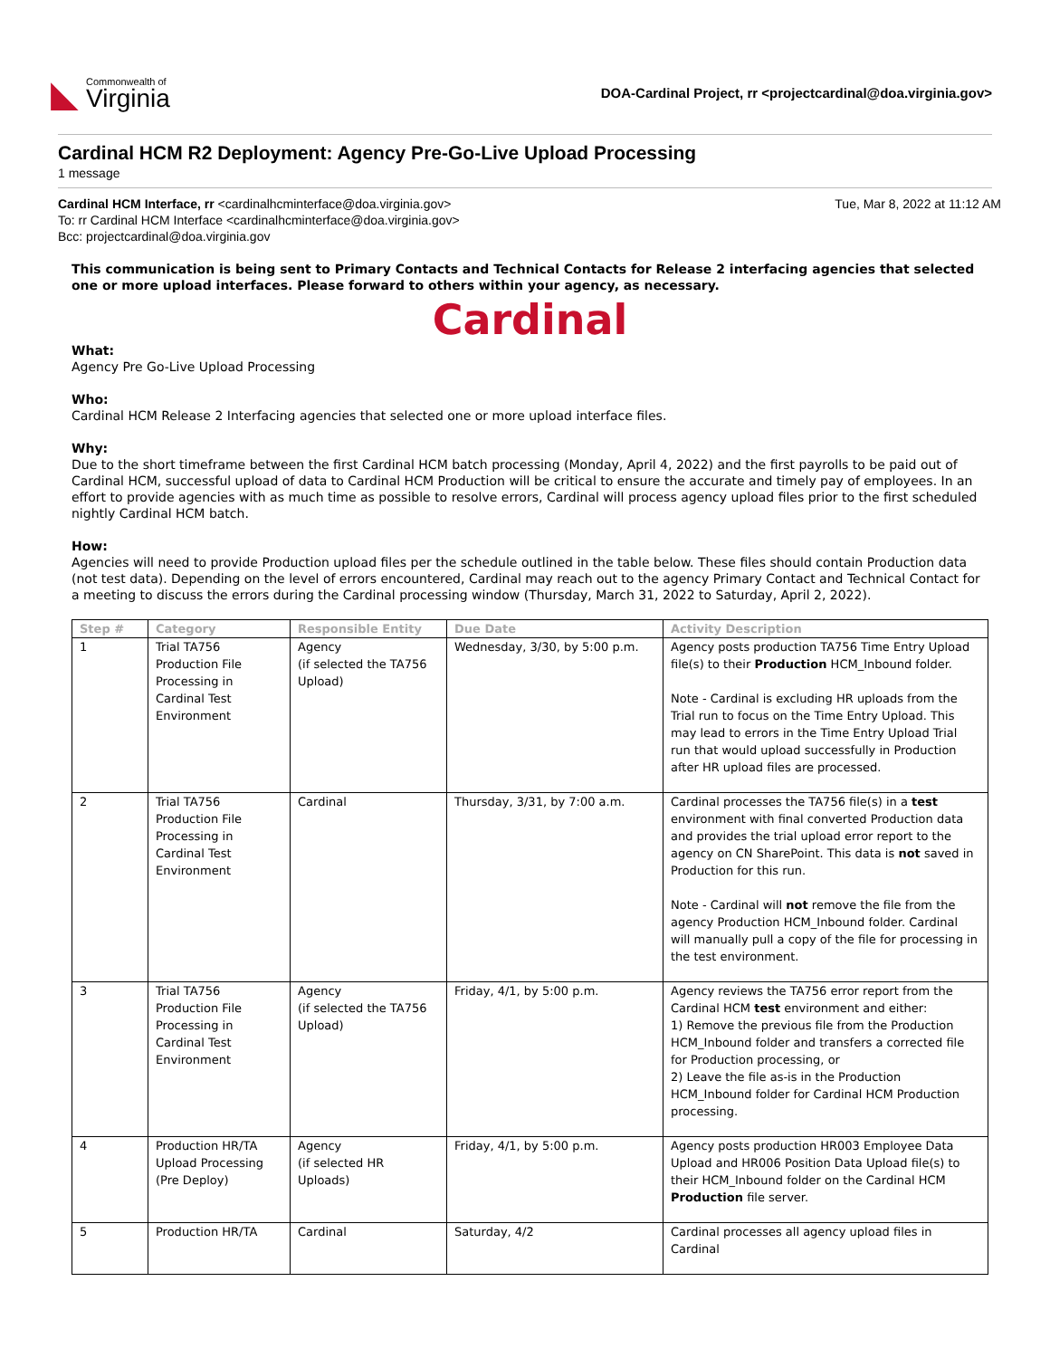◣
Commonwealth of
Virginia
DOA-Cardinal Project, rr <projectcardinal@doa.virginia.gov>
Cardinal HCM R2 Deployment: Agency Pre-Go-Live Upload Processing
1 message
Cardinal HCM Interface, rr <cardinalhcminterface@doa.virginia.gov> Tue, Mar 8, 2022 at 11:12 AM
To: rr Cardinal HCM Interface <cardinalhcminterface@doa.virginia.gov>
Bcc: projectcardinal@doa.virginia.gov
This communication is being sent to Primary Contacts and Technical Contacts for Release 2 interfacing agencies that selected one or more upload interfaces. Please forward to others within your agency, as necessary.
Cardinal
What:
Agency Pre Go-Live Upload Processing
Who:
Cardinal HCM Release 2 Interfacing agencies that selected one or more upload interface files.
Why:
Due to the short timeframe between the first Cardinal HCM batch processing (Monday, April 4, 2022) and the first payrolls to be paid out of Cardinal HCM, successful upload of data to Cardinal HCM Production will be critical to ensure the accurate and timely pay of employees. In an effort to provide agencies with as much time as possible to resolve errors, Cardinal will process agency upload files prior to the first scheduled nightly Cardinal HCM batch.
How:
Agencies will need to provide Production upload files per the schedule outlined in the table below. These files should contain Production data (not test data). Depending on the level of errors encountered, Cardinal may reach out to the agency Primary Contact and Technical Contact for a meeting to discuss the errors during the Cardinal processing window (Thursday, March 31, 2022 to Saturday, April 2, 2022).
| Step # | Category | Responsible Entity | Due Date | Activity Description |
| --- | --- | --- | --- | --- |
| 1 | Trial TA756 Production File Processing in Cardinal Test Environment | Agency (if selected the TA756 Upload) | Wednesday, 3/30, by 5:00 p.m. | Agency posts production TA756 Time Entry Upload file(s) to their Production HCM_Inbound folder. Note - Cardinal is excluding HR uploads from the Trial run to focus on the Time Entry Upload. This may lead to errors in the Time Entry Upload Trial run that would upload successfully in Production after HR upload files are processed. |
| 2 | Trial TA756 Production File Processing in Cardinal Test Environment | Cardinal | Thursday, 3/31, by 7:00 a.m. | Cardinal processes the TA756 file(s) in a test environment with final converted Production data and provides the trial upload error report to the agency on CN SharePoint. This data is not saved in Production for this run. Note - Cardinal will not remove the file from the agency Production HCM_Inbound folder. Cardinal will manually pull a copy of the file for processing in the test environment. |
| 3 | Trial TA756 Production File Processing in Cardinal Test Environment | Agency (if selected the TA756 Upload) | Friday, 4/1, by 5:00 p.m. | Agency reviews the TA756 error report from the Cardinal HCM test environment and either: 1) Remove the previous file from the Production HCM_Inbound folder and transfers a corrected file for Production processing, or 2) Leave the file as-is in the Production HCM_Inbound folder for Cardinal HCM Production processing. |
| 4 | Production HR/TA Upload Processing (Pre Deploy) | Agency (if selected HR Uploads) | Friday, 4/1, by 5:00 p.m. | Agency posts production HR003 Employee Data Upload and HR006 Position Data Upload file(s) to their HCM_Inbound folder on the Cardinal HCM Production file server. |
| 5 | Production HR/TA | Cardinal | Saturday, 4/2 | Cardinal processes all agency upload files in Cardinal |